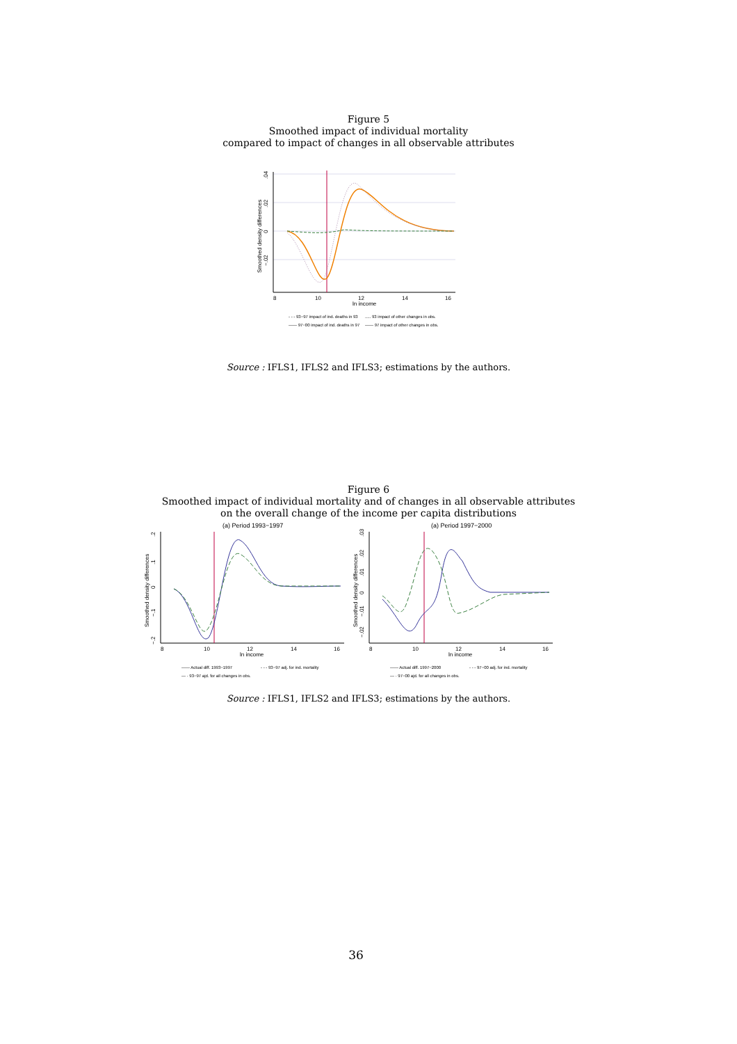Figure 5
Smoothed impact of individual mortality
compared to impact of changes in all observable attributes
.04
.02
0
−.02
Smoothed density differences
8
10
12
14
16
ln income
- - - 93−97 impact of ind. deaths in 93
..... 93 impact of other changes in obs.
—— 97−00 impact of ind. deaths in 97
—— 97 impact of other changes in obs.
Source : IFLS1, IFLS2 and IFLS3; estimations by the authors.
Figure 6
Smoothed impact of individual mortality and of changes in all observable attributes
on the overall change of the income per capita distributions
(a) Period 1993−1997
.2
.1
0
−.1
−.2
Smoothed density differences
8
10
12
14
16
ln income
—— Actual diff. 1993−1997
- - - 93−97 adj. for ind. mortality
— · 93−97 ajd. for all changes in obs.
(a) Period 1997−2000
.03
.02
.01
0
−.01
−.02
Smoothed density differences
8
10
12
14
16
ln income
—— Actual diff. 1997−2000
- - - 97−00 adj. for ind. mortality
— · 97−00 ajd. for all changes in obs.
Source : IFLS1, IFLS2 and IFLS3; estimations by the authors.
36